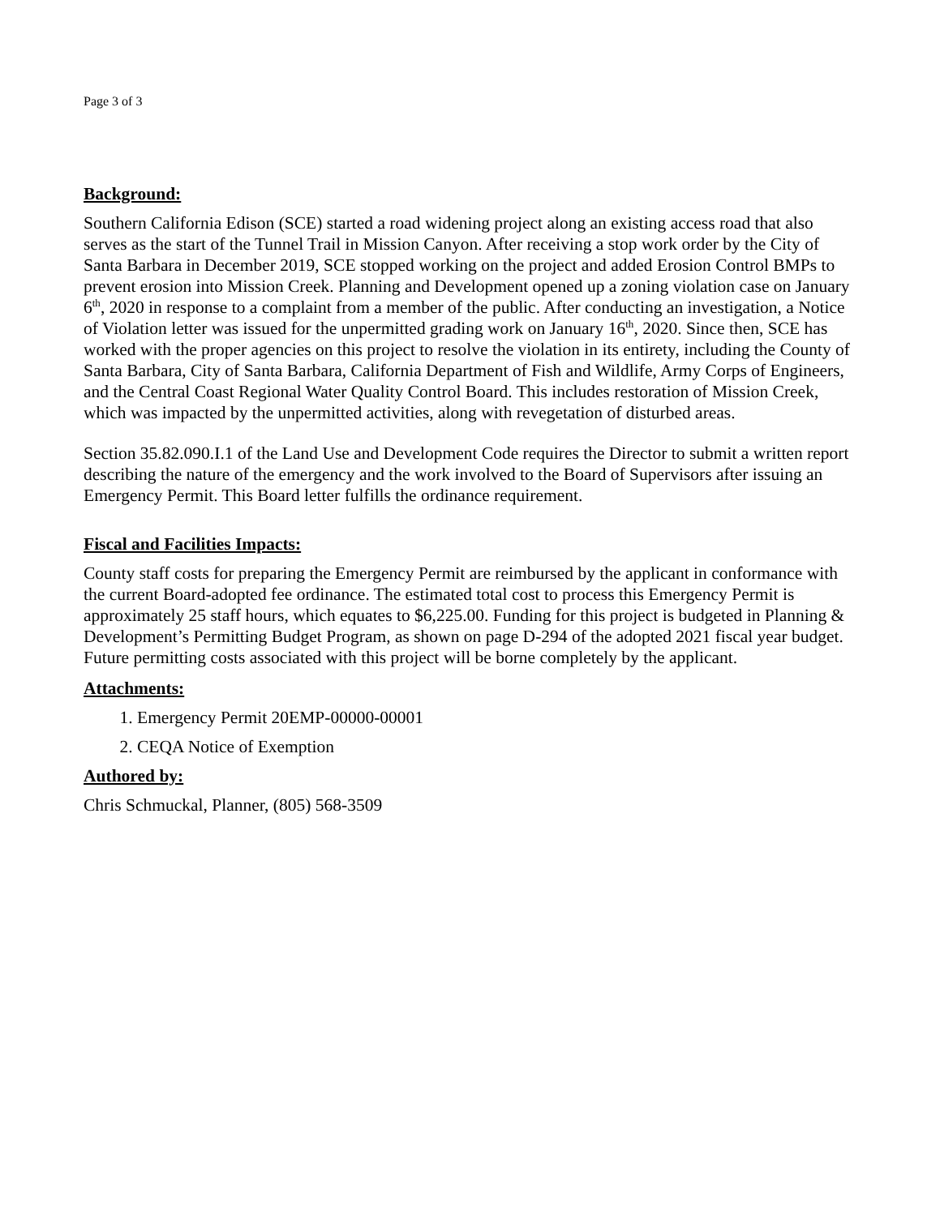Page 3 of 3
Background:
Southern California Edison (SCE) started a road widening project along an existing access road that also serves as the start of the Tunnel Trail in Mission Canyon. After receiving a stop work order by the City of Santa Barbara in December 2019, SCE stopped working on the project and added Erosion Control BMPs to prevent erosion into Mission Creek. Planning and Development opened up a zoning violation case on January 6<sup>th</sup>, 2020 in response to a complaint from a member of the public. After conducting an investigation, a Notice of Violation letter was issued for the unpermitted grading work on January 16<sup>th</sup>, 2020. Since then, SCE has worked with the proper agencies on this project to resolve the violation in its entirety, including the County of Santa Barbara, City of Santa Barbara, California Department of Fish and Wildlife, Army Corps of Engineers, and the Central Coast Regional Water Quality Control Board. This includes restoration of Mission Creek, which was impacted by the unpermitted activities, along with revegetation of disturbed areas.
Section 35.82.090.I.1 of the Land Use and Development Code requires the Director to submit a written report describing the nature of the emergency and the work involved to the Board of Supervisors after issuing an Emergency Permit. This Board letter fulfills the ordinance requirement.
Fiscal and Facilities Impacts:
County staff costs for preparing the Emergency Permit are reimbursed by the applicant in conformance with the current Board-adopted fee ordinance. The estimated total cost to process this Emergency Permit is approximately 25 staff hours, which equates to $6,225.00. Funding for this project is budgeted in Planning & Development’s Permitting Budget Program, as shown on page D-294 of the adopted 2021 fiscal year budget. Future permitting costs associated with this project will be borne completely by the applicant.
Attachments:
1. Emergency Permit 20EMP-00000-00001
2. CEQA Notice of Exemption
Authored by:
Chris Schmuckal, Planner, (805) 568-3509